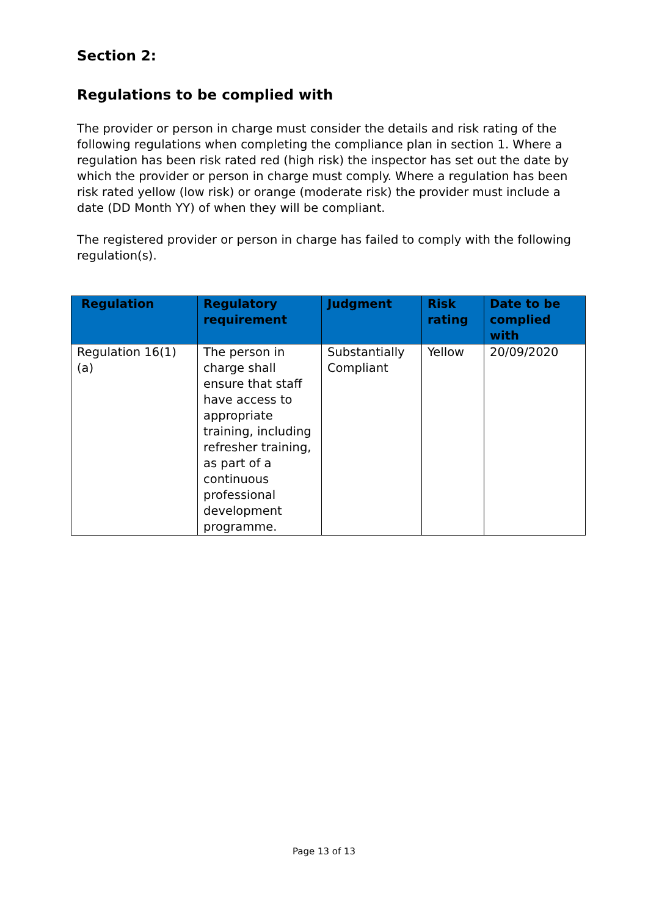Section 2:
Regulations to be complied with
The provider or person in charge must consider the details and risk rating of the following regulations when completing the compliance plan in section 1. Where a regulation has been risk rated red (high risk) the inspector has set out the date by which the provider or person in charge must comply. Where a regulation has been risk rated yellow (low risk) or orange (moderate risk) the provider must include a date (DD Month YY) of when they will be compliant.
The registered provider or person in charge has failed to comply with the following regulation(s).
| Regulation | Regulatory requirement | Judgment | Risk rating | Date to be complied with |
| --- | --- | --- | --- | --- |
| Regulation 16(1)(a) | The person in charge shall ensure that staff have access to appropriate training, including refresher training, as part of a continuous professional development programme. | Substantially Compliant | Yellow | 20/09/2020 |
Page 13 of 13